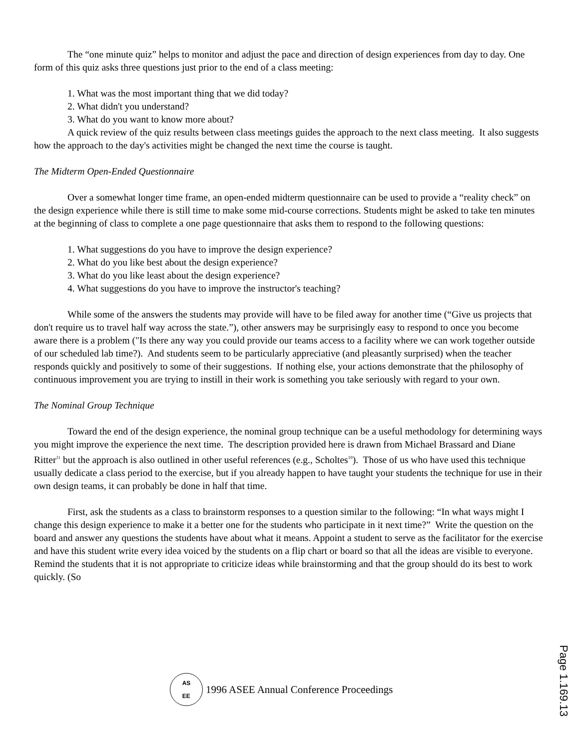The “one minute quiz” helps to monitor and adjust the pace and direction of design experiences from day to day. One form of this quiz asks three questions just prior to the end of a class meeting:
1. What was the most important thing that we did today?
2. What didn't you understand?
3. What do you want to know more about?
A quick review of the quiz results between class meetings guides the approach to the next class meeting. It also suggests how the approach to the day's activities might be changed the next time the course is taught.
The Midterm Open-Ended Questionnaire
Over a somewhat longer time frame, an open-ended midterm questionnaire can be used to provide a “reality check” on the design experience while there is still time to make some mid-course corrections. Students might be asked to take ten minutes at the beginning of class to complete a one page questionnaire that asks them to respond to the following questions:
1. What suggestions do you have to improve the design experience?
2. What do you like best about the design experience?
3. What do you like least about the design experience?
4. What suggestions do you have to improve the instructor's teaching?
While some of the answers the students may provide will have to be filed away for another time (“Give us projects that don't require us to travel half way across the state.”), other answers may be surprisingly easy to respond to once you become aware there is a problem ("Is there any way you could provide our teams access to a facility where we can work together outside of our scheduled lab time?). And students seem to be particularly appreciative (and pleasantly surprised) when the teacher responds quickly and positively to some of their suggestions. If nothing else, your actions demonstrate that the philosophy of continuous improvement you are trying to instill in their work is something you take seriously with regard to your own.
The Nominal Group Technique
Toward the end of the design experience, the nominal group technique can be a useful methodology for determining ways you might improve the experience the next time. The description provided here is drawn from Michael Brassard and Diane Ritter<sup>11</sup> but the approach is also outlined in other useful references (e.g., Scholtes<sup>10</sup>). Those of us who have used this technique usually dedicate a class period to the exercise, but if you already happen to have taught your students the technique for use in their own design teams, it can probably be done in half that time.
First, ask the students as a class to brainstorm responses to a question similar to the following: “In what ways might I change this design experience to make it a better one for the students who participate in it next time?” Write the question on the board and answer any questions the students have about what it means. Appoint a student to serve as the facilitator for the exercise and have this student write every idea voiced by the students on a flip chart or board so that all the ideas are visible to everyone. Remind the students that it is not appropriate to criticize ideas while brainstorming and that the group should do its best to work quickly. (So
AS
EE
1996 ASEE Annual Conference Proceedings
Page 1.169.13